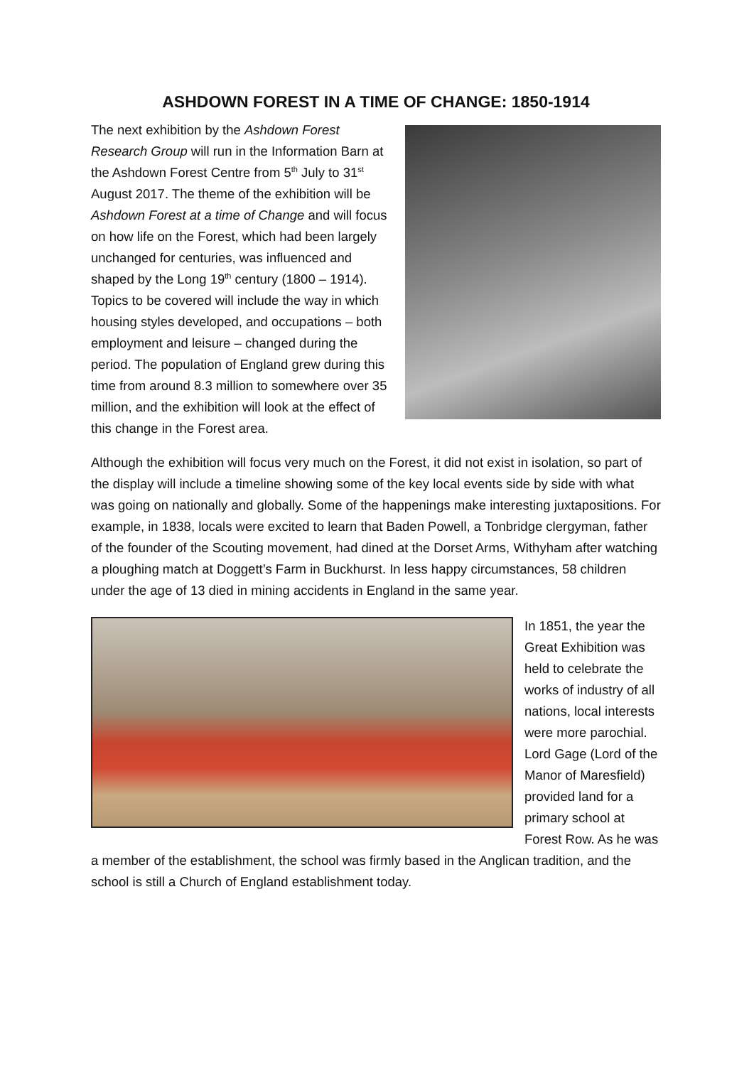ASHDOWN FOREST IN A TIME OF CHANGE: 1850-1914
The next exhibition by the Ashdown Forest Research Group will run in the Information Barn at the Ashdown Forest Centre from 5<sup>th</sup> July to 31<sup>st</sup> August 2017. The theme of the exhibition will be Ashdown Forest at a time of Change and will focus on how life on the Forest, which had been largely unchanged for centuries, was influenced and shaped by the Long 19<sup>th</sup> century (1800 – 1914). Topics to be covered will include the way in which housing styles developed, and occupations – both employment and leisure – changed during the period. The population of England grew during this time from around 8.3 million to somewhere over 35 million, and the exhibition will look at the effect of this change in the Forest area.
Although the exhibition will focus very much on the Forest, it did not exist in isolation, so part of the display will include a timeline showing some of the key local events side by side with what was going on nationally and globally. Some of the happenings make interesting juxtapositions. For example, in 1838, locals were excited to learn that Baden Powell, a Tonbridge clergyman, father of the founder of the Scouting movement, had dined at the Dorset Arms, Withyham after watching a ploughing match at Doggett’s Farm in Buckhurst. In less happy circumstances, 58 children under the age of 13 died in mining accidents in England in the same year.
In 1851, the year the Great Exhibition was held to celebrate the works of industry of all nations, local interests were more parochial. Lord Gage (Lord of the Manor of Maresfield) provided land for a primary school at Forest Row. As he was a member of the establishment, the school was firmly based in the Anglican tradition, and the school is still a Church of England establishment today.